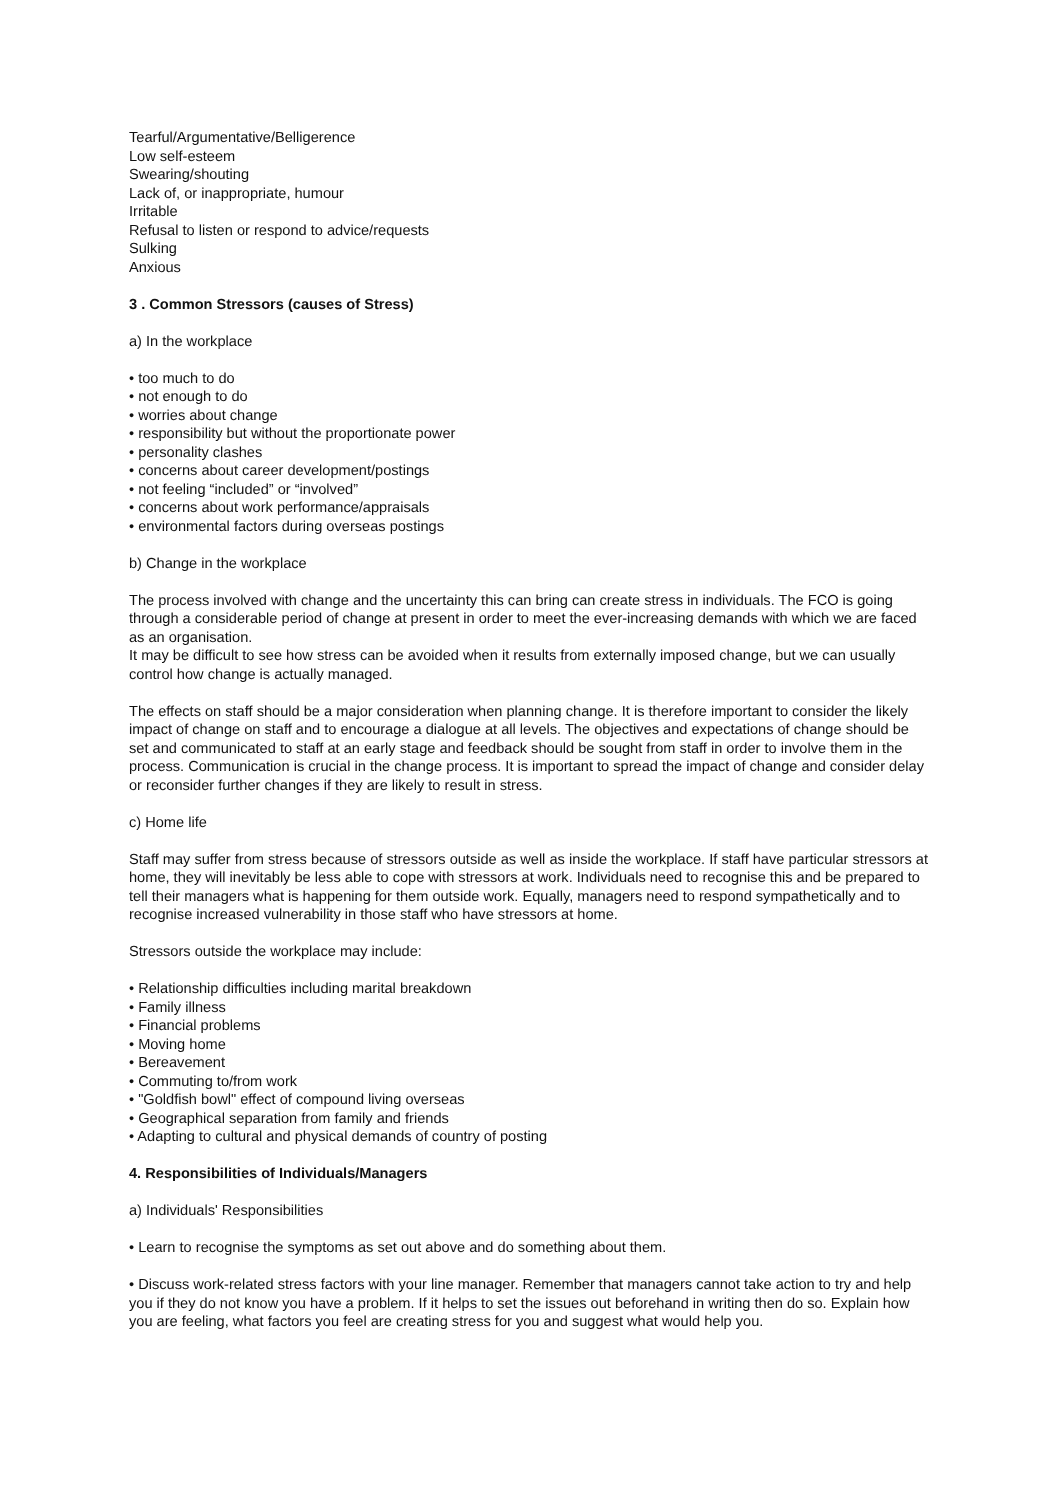Tearful/Argumentative/Belligerence
Low self-esteem
Swearing/shouting
Lack of, or inappropriate, humour
Irritable
Refusal to listen or respond to advice/requests
Sulking
Anxious
3 . Common Stressors (causes of Stress)
a) In the workplace
• too much to do
• not enough to do
• worries about change
• responsibility but without the proportionate power
• personality clashes
• concerns about career development/postings
• not feeling “included” or “involved”
• concerns about work performance/appraisals
• environmental factors during overseas postings
b) Change in the workplace
The process involved with change and the uncertainty this can bring can create stress in individuals. The FCO is going through a considerable period of change at present in order to meet the ever-increasing demands with which we are faced as an organisation.
It may be difficult to see how stress can be avoided when it results from externally imposed change, but we can usually control how change is actually managed.
The effects on staff should be a major consideration when planning change. It is therefore important to consider the likely impact of change on staff and to encourage a dialogue at all levels. The objectives and expectations of change should be set and communicated to staff at an early stage and feedback should be sought from staff in order to involve them in the process. Communication is crucial in the change process. It is important to spread the impact of change and consider delay or reconsider further changes if they are likely to result in stress.
c) Home life
Staff may suffer from stress because of stressors outside as well as inside the workplace. If staff have particular stressors at home, they will inevitably be less able to cope with stressors at work. Individuals need to recognise this and be prepared to tell their managers what is happening for them outside work. Equally, managers need to respond sympathetically and to recognise increased vulnerability in those staff who have stressors at home.
Stressors outside the workplace may include:
• Relationship difficulties including marital breakdown
• Family illness
• Financial problems
• Moving home
• Bereavement
• Commuting to/from work
• "Goldfish bowl" effect of compound living overseas
• Geographical separation from family and friends
• Adapting to cultural and physical demands of country of posting
4. Responsibilities of Individuals/Managers
a) Individuals' Responsibilities
• Learn to recognise the symptoms as set out above and do something about them.
• Discuss work-related stress factors with your line manager. Remember that managers cannot take action to try and help you if they do not know you have a problem. If it helps to set the issues out beforehand in writing then do so. Explain how you are feeling, what factors you feel are creating stress for you and suggest what would help you.